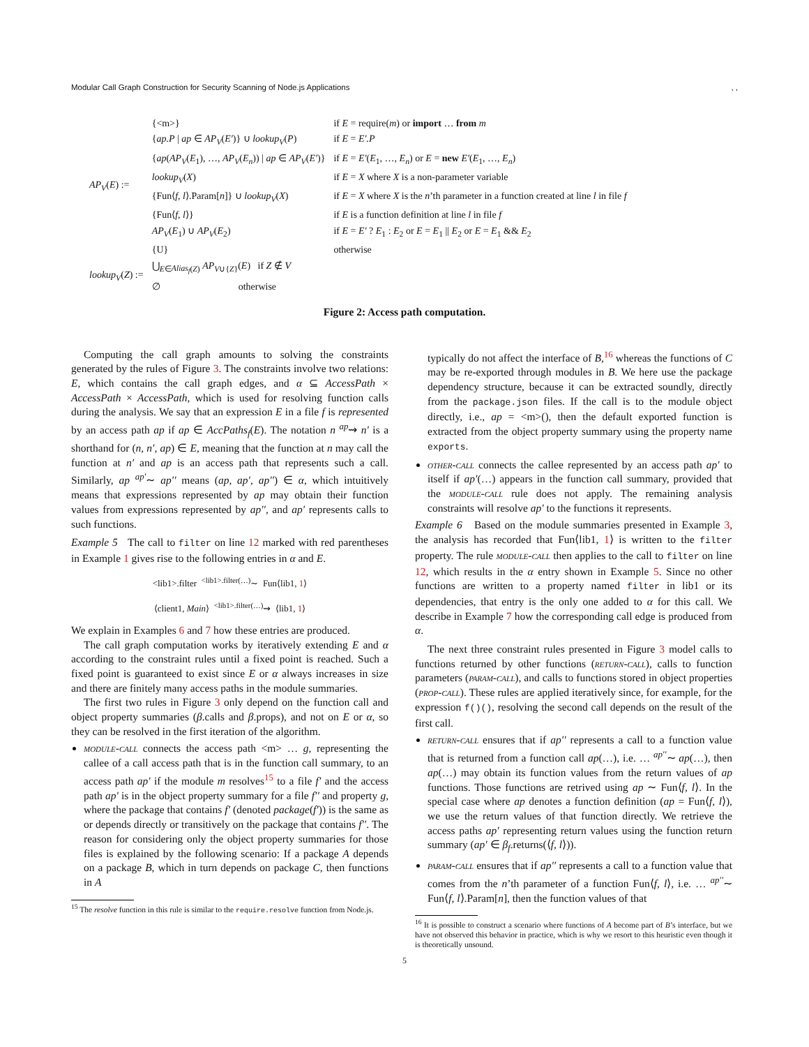Modular Call Graph Construction for Security Scanning of Node.js Applications, ,
| AP<sub>V</sub> ( E ) := | {<m>} | if E = require( m ) or import … from m |
| | { ap.P / ap ∈ AP<sub>V</sub> ( E′ )} ∪ lookup<sub>V</sub> ( P ) | if E = E′.P |
| | { ap ( AP<sub>V</sub> ( E<sub>1</sub>), …, AP<sub>V</sub> ( E<sub>n</sub> )) / ap ∈ AP<sub>V</sub> ( E′ )} | if E = E′ ( E<sub>1</sub>, …, E<sub>n</sub> ) or E = new E′ ( E<sub>1</sub>, …, E<sub>n</sub> ) |
| | lookup<sub>V</sub> ( X ) | if E = X where X is a non-parameter variable |
| | {Fun⟨ f, l ⟩.Param[ n ]} ∪ lookup<sub>V</sub> ( X ) | if E = X where X is the n ’th parameter in a function created at line l in file f |
| | {Fun⟨ f, l ⟩} | if E is a function definition at line l in file f |
| | AP<sub>V</sub> ( E<sub>1</sub>) ∪ AP<sub>V</sub> ( E<sub>2</sub>) | if E = E′ ? E<sub>1</sub> : E<sub>2</sub> or E = E<sub>1</sub> // E<sub>2</sub> or E = E<sub>1</sub> && E<sub>2</sub> |
| | {U} | otherwise |
| lookup<sub>V</sub> ( Z ) := | ⋃<sub>E∈Alias<sub>f</sub>(Z)</sub> AP<sub>V∪{Z}</sub>( E ) if Z ∉ V | |
| | ∅ otherwise | |
Figure 2: Access path computation.
Computing the call graph amounts to solving the constraints generated by the rules of Figure 3. The constraints involve two relations: E, which contains the call graph edges, and α ⊆ AccessPath × AccessPath × AccessPath, which is used for resolving function calls during the analysis. We say that an expression E in a file f is represented by an access path ap if ap ∈ AccPaths<sub>f</sub>(E). The notation n <sup>ap</sup>⇝ n′ is a shorthand for (n, n′, ap) ∈ E, meaning that the function at n may call the function at n′ and ap is an access path that represents such a call. Similarly, ap <sup>ap′</sup>∼ ap′′ means (ap, ap′, ap′′) ∈ α, which intuitively means that expressions represented by ap may obtain their function values from expressions represented by ap′′, and ap′ represents calls to such functions.
Example 5 The call to filter on line 12 marked with red parentheses in Example 1 gives rise to the following entries in α and E.
<lib1>.filter <sup><lib1>.filter(…)</sup>∼ Fun⟨lib1, 1⟩
⟨client1, Main⟩ <sup><lib1>.filter(…)</sup>⇝ ⟨lib1, 1⟩
We explain in Examples 6 and 7 how these entries are produced.
The call graph computation works by iteratively extending E and α according to the constraint rules until a fixed point is reached. Such a fixed point is guaranteed to exist since E or α always increases in size and there are finitely many access paths in the module summaries.
The first two rules in Figure 3 only depend on the function call and object property summaries (β.calls and β.props), and not on E or α, so they can be resolved in the first iteration of the algorithm.
module-call connects the access path <m> … g, representing the callee of a call access path that is in the function call summary, to an access path ap′ if the module m resolves<sup>15</sup> to a file f′ and the access path ap′ is in the object property summary for a file f′′ and property g, where the package that contains f′ (denoted package(f′)) is the same as or depends directly or transitively on the package that contains f′′. The reason for considering only the object property summaries for those files is explained by the following scenario: If a package A depends on a package B, which in turn depends on package C, then functions in A
<sup>15</sup> The resolve function in this rule is similar to the require.resolve function from Node.js.
typically do not affect the interface of B,<sup>16</sup> whereas the functions of C may be re-exported through modules in B. We here use the package dependency structure, because it can be extracted soundly, directly from the package.json files. If the call is to the module object directly, i.e., ap = <m>(), then the default exported function is extracted from the object property summary using the property name exports.
other-call connects the callee represented by an access path ap′ to itself if ap′(…) appears in the function call summary, provided that the module-call rule does not apply. The remaining analysis constraints will resolve ap′ to the functions it represents.
Example 6 Based on the module summaries presented in Example 3, the analysis has recorded that Fun⟨lib1, 1⟩ is written to the filter property. The rule module-call then applies to the call to filter on line 12, which results in the α entry shown in Example 5. Since no other functions are written to a property named filter in lib1 or its dependencies, that entry is the only one added to α for this call. We describe in Example 7 how the corresponding call edge is produced from α.
The next three constraint rules presented in Figure 3 model calls to functions returned by other functions (return-call), calls to function parameters (param-call), and calls to functions stored in object properties (prop-call). These rules are applied iteratively since, for example, for the expression f()(), resolving the second call depends on the result of the first call.
return-call ensures that if ap′′ represents a call to a function value that is returned from a function call ap(…), i.e. … <sup>ap′′</sup>∼ ap(…), then ap(…) may obtain its function values from the return values of ap functions. Those functions are retrived using ap ∼ Fun⟨f, l⟩. In the special case where ap denotes a function definition (ap = Fun⟨f, l⟩), we use the return values of that function directly. We retrieve the access paths ap′ representing return values using the function return summary (ap′ ∈ β<sub>f</sub>.returns(⟨f, l⟩)).
param-call ensures that if ap′′ represents a call to a function value that comes from the n’th parameter of a function Fun⟨f, l⟩, i.e. … <sup>ap′′</sup>∼ Fun⟨f, l⟩.Param[n], then the function values of that
<sup>16</sup> It is possible to construct a scenario where functions of A become part of B’s interface, but we have not observed this behavior in practice, which is why we resort to this heuristic even though it is theoretically unsound.
5